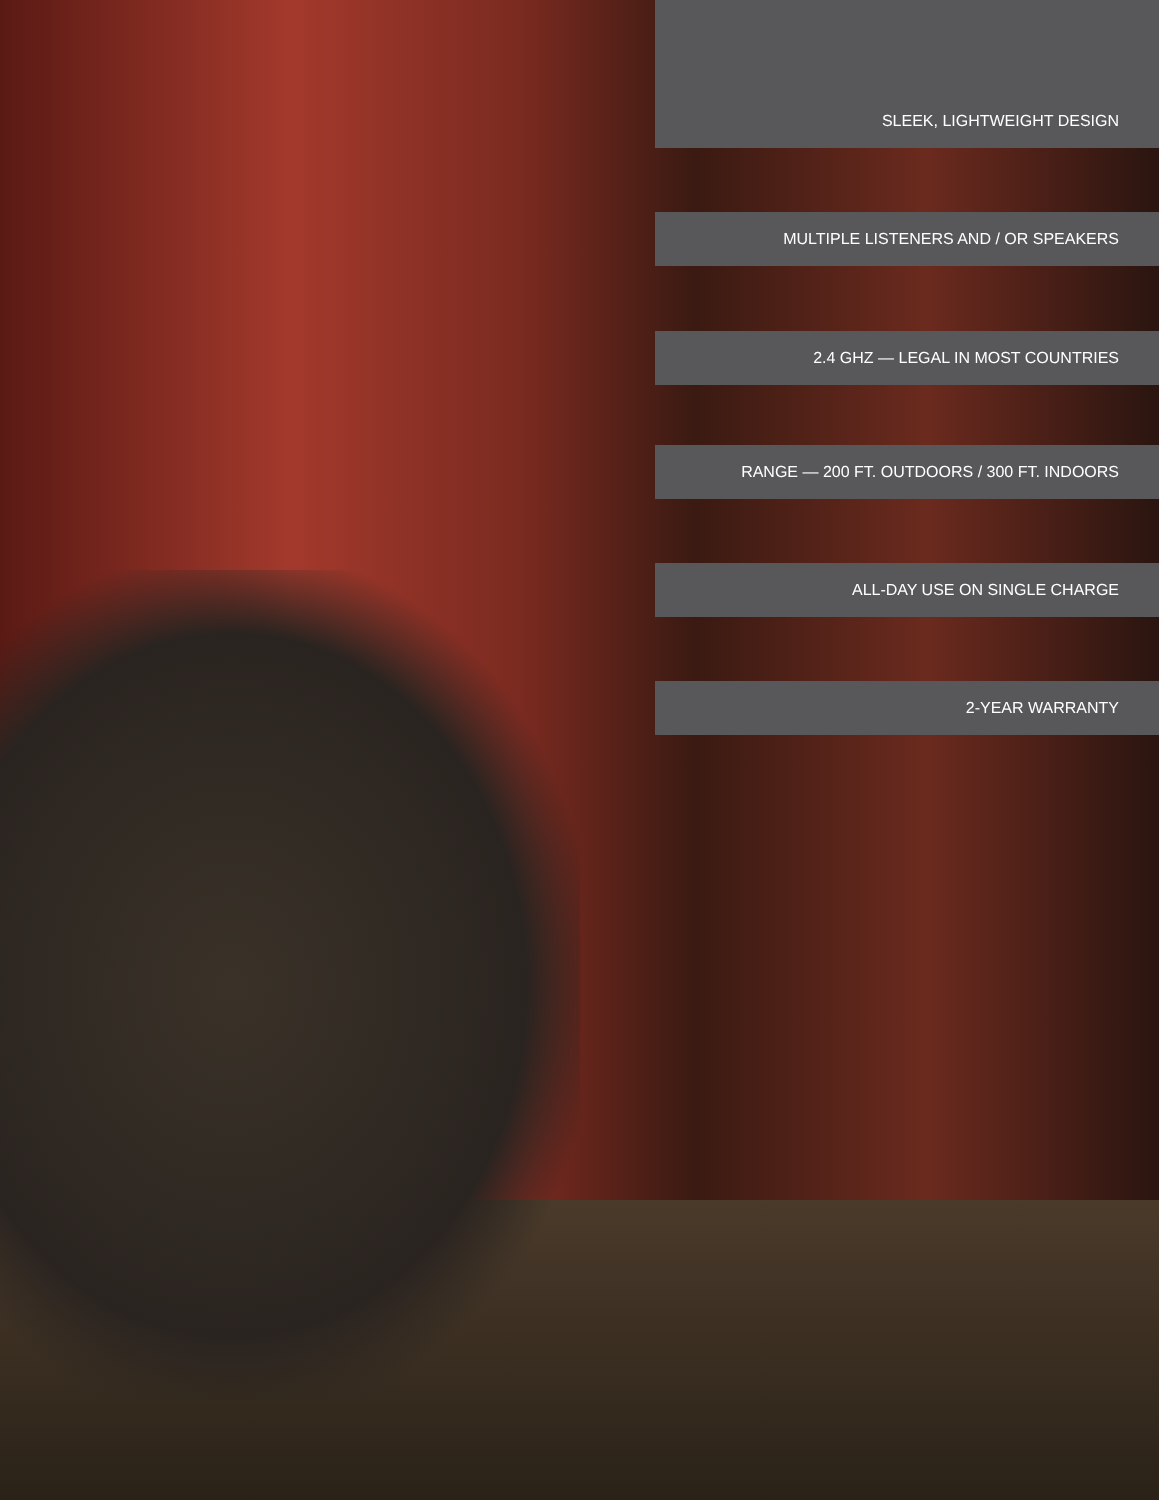SLEEK, LIGHTWEIGHT DESIGN
MULTIPLE LISTENERS AND / OR SPEAKERS
2.4 GHZ — LEGAL IN MOST COUNTRIES
RANGE — 200 FT. OUTDOORS / 300 FT. INDOORS
ALL-DAY USE ON SINGLE CHARGE
2-YEAR WARRANTY